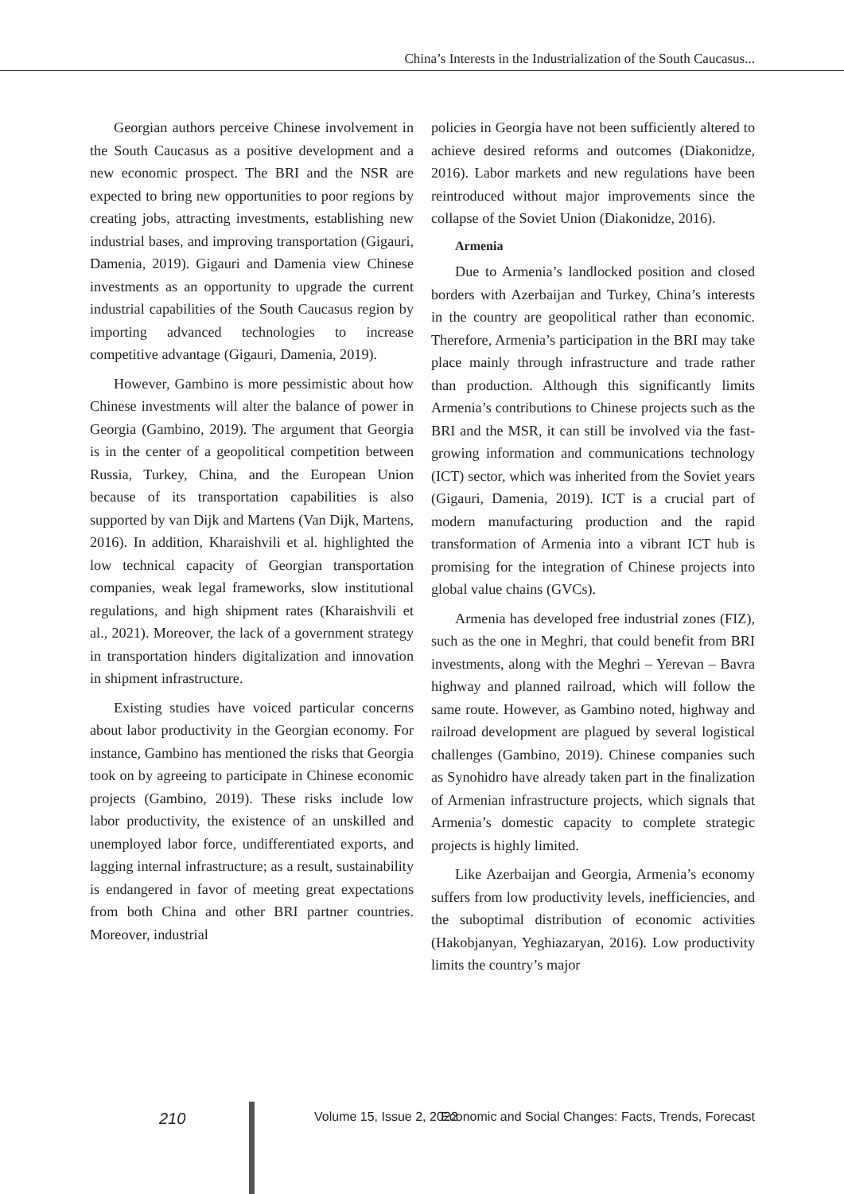China’s Interests in the Industrialization of the South Caucasus...
Georgian authors perceive Chinese involvement in the South Caucasus as a positive development and a new economic prospect. The BRI and the NSR are expected to bring new opportunities to poor regions by creating jobs, attracting investments, establishing new industrial bases, and improving transportation (Gigauri, Damenia, 2019). Gigauri and Damenia view Chinese investments as an opportunity to upgrade the current industrial capabilities of the South Caucasus region by importing advanced technologies to increase competitive advantage (Gigauri, Damenia, 2019).
However, Gambino is more pessimistic about how Chinese investments will alter the balance of power in Georgia (Gambino, 2019). The argument that Georgia is in the center of a geopolitical competition between Russia, Turkey, China, and the European Union because of its transportation capabilities is also supported by van Dijk and Martens (Van Dijk, Martens, 2016). In addition, Kharaishvili et al. highlighted the low technical capacity of Georgian transportation companies, weak legal frameworks, slow institutional regulations, and high shipment rates (Kharaishvili et al., 2021). Moreover, the lack of a government strategy in transportation hinders digitalization and innovation in shipment infrastructure.
Existing studies have voiced particular concerns about labor productivity in the Georgian economy. For instance, Gambino has mentioned the risks that Georgia took on by agreeing to participate in Chinese economic projects (Gambino, 2019). These risks include low labor productivity, the existence of an unskilled and unemployed labor force, undifferentiated exports, and lagging internal infrastructure; as a result, sustainability is endangered in favor of meeting great expectations from both China and other BRI partner countries. Moreover, industrial
policies in Georgia have not been sufficiently altered to achieve desired reforms and outcomes (Diakonidze, 2016). Labor markets and new regulations have been reintroduced without major improvements since the collapse of the Soviet Union (Diakonidze, 2016).
Armenia
Due to Armenia’s landlocked position and closed borders with Azerbaijan and Turkey, China’s interests in the country are geopolitical rather than economic. Therefore, Armenia’s participation in the BRI may take place mainly through infrastructure and trade rather than production. Although this significantly limits Armenia’s contributions to Chinese projects such as the BRI and the MSR, it can still be involved via the fast-growing information and communications technology (ICT) sector, which was inherited from the Soviet years (Gigauri, Damenia, 2019). ICT is a crucial part of modern manufacturing production and the rapid transformation of Armenia into a vibrant ICT hub is promising for the integration of Chinese projects into global value chains (GVCs).
Armenia has developed free industrial zones (FIZ), such as the one in Meghri, that could benefit from BRI investments, along with the Meghri – Yerevan – Bavra highway and planned railroad, which will follow the same route. However, as Gambino noted, highway and railroad development are plagued by several logistical challenges (Gambino, 2019). Chinese companies such as Synohidro have already taken part in the finalization of Armenian infrastructure projects, which signals that Armenia’s domestic capacity to complete strategic projects is highly limited.
Like Azerbaijan and Georgia, Armenia’s economy suffers from low productivity levels, inefficiencies, and the suboptimal distribution of economic activities (Hakobjanyan, Yeghiazaryan, 2016). Low productivity limits the country’s major
210 Volume 15, Issue 2, 2022 Economic and Social Changes: Facts, Trends, Forecast